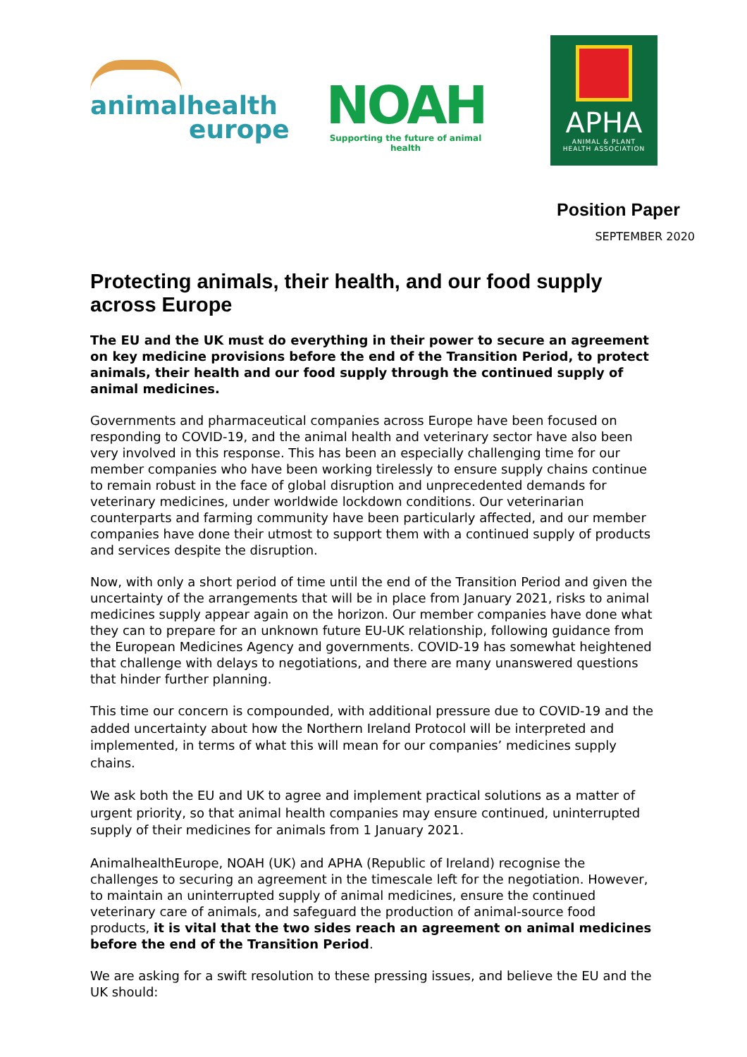animalhealth
europe
NOAH
Supporting the future of animal health
APHA
ANIMAL & PLANT
HEALTH ASSOCIATION
Position Paper
SEPTEMBER 2020
Protecting animals, their health, and our food supply across Europe
The EU and the UK must do everything in their power to secure an agreement on key medicine provisions before the end of the Transition Period, to protect animals, their health and our food supply through the continued supply of animal medicines.
Governments and pharmaceutical companies across Europe have been focused on responding to COVID-19, and the animal health and veterinary sector have also been very involved in this response. This has been an especially challenging time for our member companies who have been working tirelessly to ensure supply chains continue to remain robust in the face of global disruption and unprecedented demands for veterinary medicines, under worldwide lockdown conditions. Our veterinarian counterparts and farming community have been particularly affected, and our member companies have done their utmost to support them with a continued supply of products and services despite the disruption.
Now, with only a short period of time until the end of the Transition Period and given the uncertainty of the arrangements that will be in place from January 2021, risks to animal medicines supply appear again on the horizon. Our member companies have done what they can to prepare for an unknown future EU-UK relationship, following guidance from the European Medicines Agency and governments. COVID-19 has somewhat heightened that challenge with delays to negotiations, and there are many unanswered questions that hinder further planning.
This time our concern is compounded, with additional pressure due to COVID-19 and the added uncertainty about how the Northern Ireland Protocol will be interpreted and implemented, in terms of what this will mean for our companies’ medicines supply chains.
We ask both the EU and UK to agree and implement practical solutions as a matter of urgent priority, so that animal health companies may ensure continued, uninterrupted supply of their medicines for animals from 1 January 2021.
AnimalhealthEurope, NOAH (UK) and APHA (Republic of Ireland) recognise the challenges to securing an agreement in the timescale left for the negotiation. However, to maintain an uninterrupted supply of animal medicines, ensure the continued veterinary care of animals, and safeguard the production of animal-source food products, it is vital that the two sides reach an agreement on animal medicines before the end of the Transition Period.
We are asking for a swift resolution to these pressing issues, and believe the EU and the UK should: